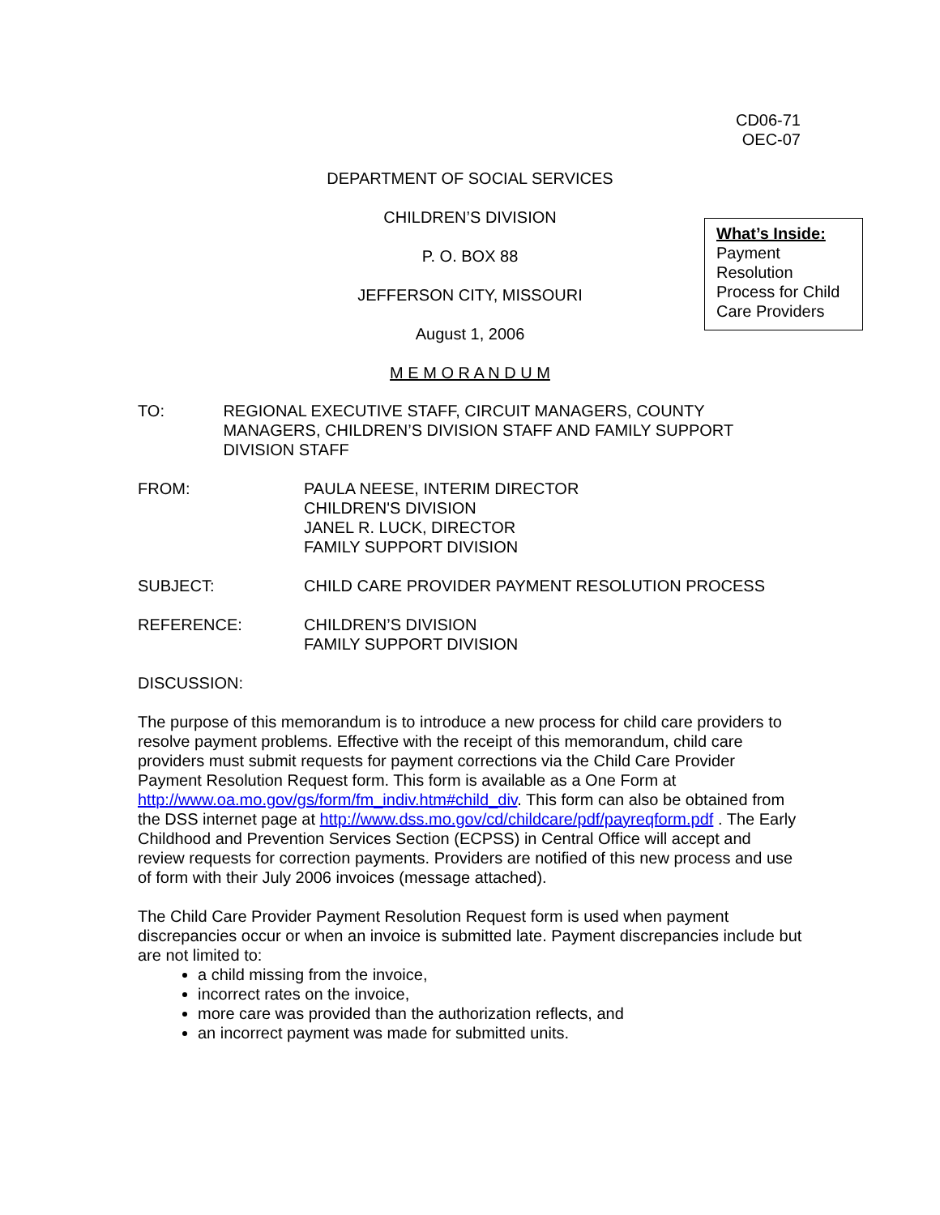CD06-71
OEC-07
DEPARTMENT OF SOCIAL SERVICES
CHILDREN’S DIVISION
P. O. BOX 88
JEFFERSON CITY, MISSOURI
August 1, 2006
M E M O R A N D U M
What’s Inside:
Payment Resolution Process for Child Care Providers
TO: REGIONAL EXECUTIVE STAFF, CIRCUIT MANAGERS, COUNTY MANAGERS, CHILDREN’S DIVISION STAFF AND FAMILY SUPPORT DIVISION STAFF
FROM: PAULA NEESE, INTERIM DIRECTOR
CHILDREN'S DIVISION
JANEL R. LUCK, DIRECTOR
FAMILY SUPPORT DIVISION
SUBJECT: CHILD CARE PROVIDER PAYMENT RESOLUTION PROCESS
REFERENCE: CHILDREN’S DIVISION
FAMILY SUPPORT DIVISION
DISCUSSION:
The purpose of this memorandum is to introduce a new process for child care providers to resolve payment problems. Effective with the receipt of this memorandum, child care providers must submit requests for payment corrections via the Child Care Provider Payment Resolution Request form. This form is available as a One Form at http://www.oa.mo.gov/gs/form/fm_indiv.htm#child_div. This form can also be obtained from the DSS internet page at http://www.dss.mo.gov/cd/childcare/pdf/payreqform.pdf . The Early Childhood and Prevention Services Section (ECPSS) in Central Office will accept and review requests for correction payments. Providers are notified of this new process and use of form with their July 2006 invoices (message attached).
The Child Care Provider Payment Resolution Request form is used when payment discrepancies occur or when an invoice is submitted late. Payment discrepancies include but are not limited to:
a child missing from the invoice,
incorrect rates on the invoice,
more care was provided than the authorization reflects, and
an incorrect payment was made for submitted units.